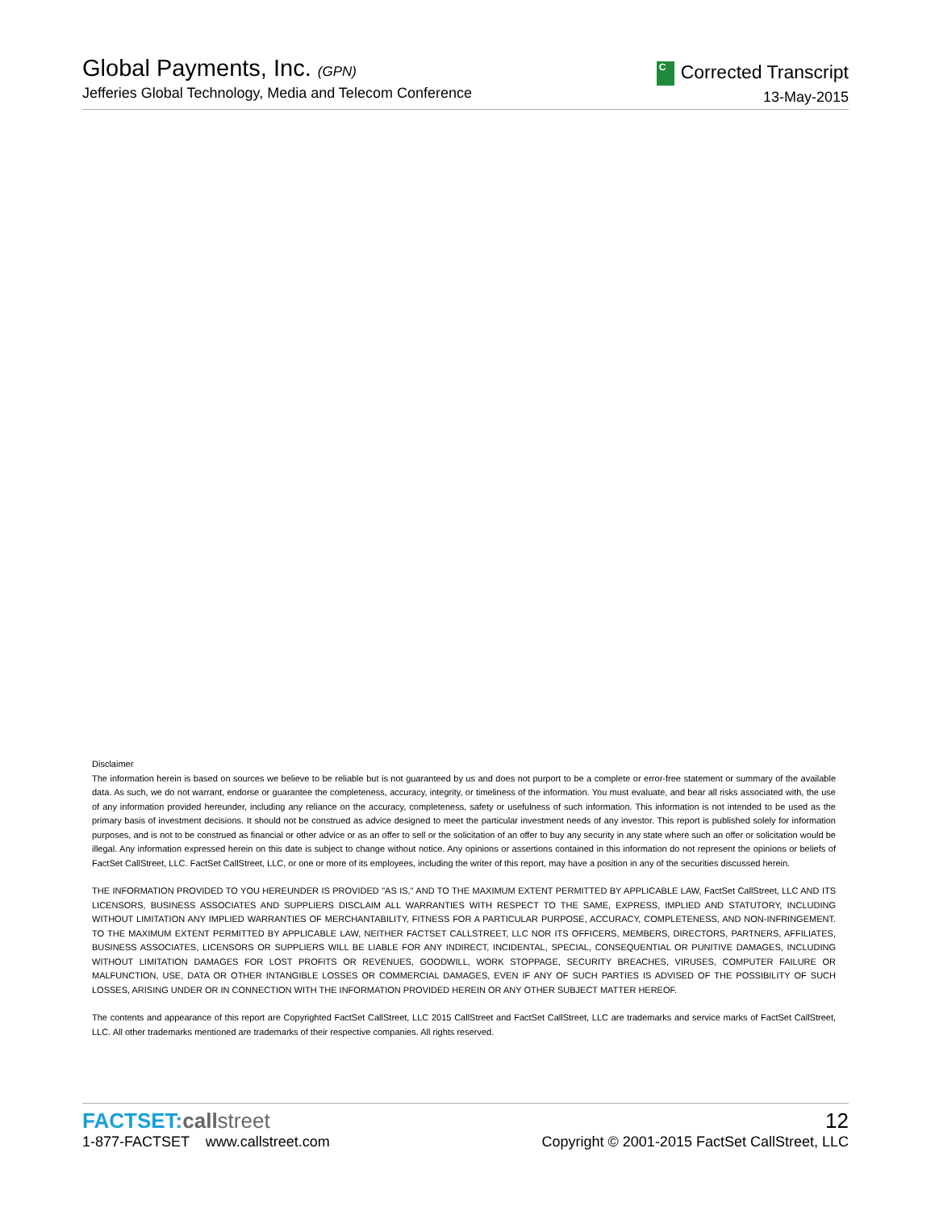Global Payments, Inc. (GPN)
Jefferies Global Technology, Media and Telecom Conference
C Corrected Transcript
13-May-2015
Disclaimer
The information herein is based on sources we believe to be reliable but is not guaranteed by us and does not purport to be a complete or error-free statement or summary of the available data. As such, we do not warrant, endorse or guarantee the completeness, accuracy, integrity, or timeliness of the information. You must evaluate, and bear all risks associated with, the use of any information provided hereunder, including any reliance on the accuracy, completeness, safety or usefulness of such information. This information is not intended to be used as the primary basis of investment decisions. It should not be construed as advice designed to meet the particular investment needs of any investor. This report is published solely for information purposes, and is not to be construed as financial or other advice or as an offer to sell or the solicitation of an offer to buy any security in any state where such an offer or solicitation would be illegal. Any information expressed herein on this date is subject to change without notice. Any opinions or assertions contained in this information do not represent the opinions or beliefs of FactSet CallStreet, LLC. FactSet CallStreet, LLC, or one or more of its employees, including the writer of this report, may have a position in any of the securities discussed herein.
THE INFORMATION PROVIDED TO YOU HEREUNDER IS PROVIDED "AS IS," AND TO THE MAXIMUM EXTENT PERMITTED BY APPLICABLE LAW, FactSet CallStreet, LLC AND ITS LICENSORS, BUSINESS ASSOCIATES AND SUPPLIERS DISCLAIM ALL WARRANTIES WITH RESPECT TO THE SAME, EXPRESS, IMPLIED AND STATUTORY, INCLUDING WITHOUT LIMITATION ANY IMPLIED WARRANTIES OF MERCHANTABILITY, FITNESS FOR A PARTICULAR PURPOSE, ACCURACY, COMPLETENESS, AND NON-INFRINGEMENT. TO THE MAXIMUM EXTENT PERMITTED BY APPLICABLE LAW, NEITHER FACTSET CALLSTREET, LLC NOR ITS OFFICERS, MEMBERS, DIRECTORS, PARTNERS, AFFILIATES, BUSINESS ASSOCIATES, LICENSORS OR SUPPLIERS WILL BE LIABLE FOR ANY INDIRECT, INCIDENTAL, SPECIAL, CONSEQUENTIAL OR PUNITIVE DAMAGES, INCLUDING WITHOUT LIMITATION DAMAGES FOR LOST PROFITS OR REVENUES, GOODWILL, WORK STOPPAGE, SECURITY BREACHES, VIRUSES, COMPUTER FAILURE OR MALFUNCTION, USE, DATA OR OTHER INTANGIBLE LOSSES OR COMMERCIAL DAMAGES, EVEN IF ANY OF SUCH PARTIES IS ADVISED OF THE POSSIBILITY OF SUCH LOSSES, ARISING UNDER OR IN CONNECTION WITH THE INFORMATION PROVIDED HEREIN OR ANY OTHER SUBJECT MATTER HEREOF.
The contents and appearance of this report are Copyrighted FactSet CallStreet, LLC 2015 CallStreet and FactSet CallStreet, LLC are trademarks and service marks of FactSet CallStreet, LLC. All other trademarks mentioned are trademarks of their respective companies. All rights reserved.
FACTSET: callstreet
1-877-FACTSET www.callstreet.com
12
Copyright © 2001-2015 FactSet CallStreet, LLC